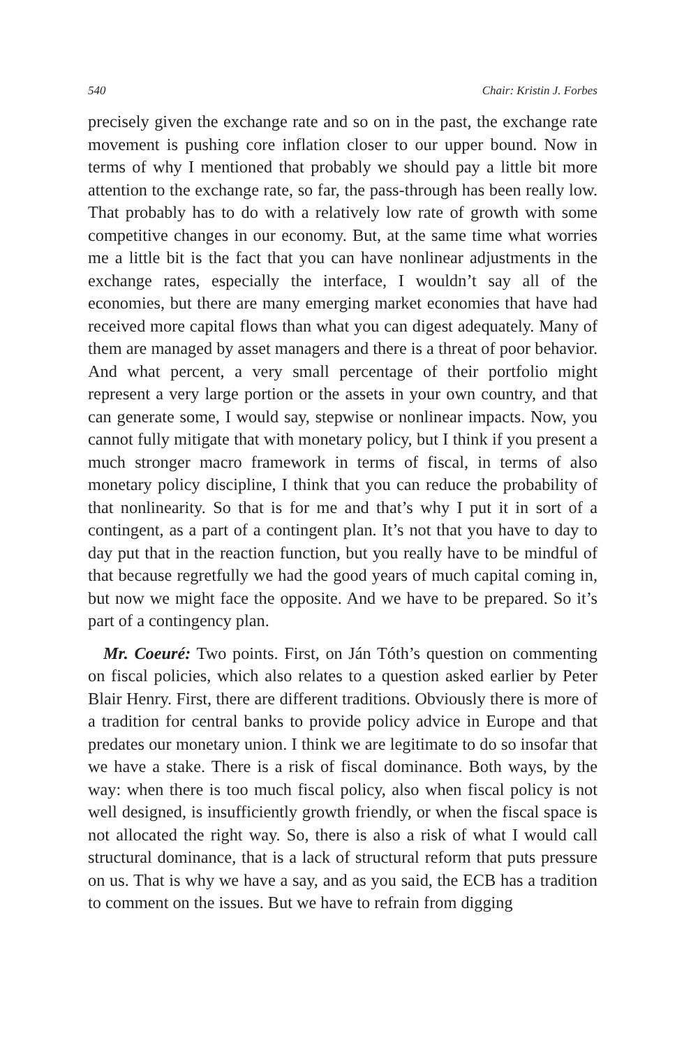540 Chair: Kristin J. Forbes
precisely given the exchange rate and so on in the past, the exchange rate movement is pushing core inflation closer to our upper bound. Now in terms of why I mentioned that probably we should pay a little bit more attention to the exchange rate, so far, the pass-through has been really low. That probably has to do with a relatively low rate of growth with some competitive changes in our economy. But, at the same time what worries me a little bit is the fact that you can have nonlinear adjustments in the exchange rates, especially the interface, I wouldn’t say all of the economies, but there are many emerging market economies that have had received more capital flows than what you can digest adequately. Many of them are managed by asset managers and there is a threat of poor behavior. And what percent, a very small percentage of their portfolio might represent a very large portion or the assets in your own country, and that can generate some, I would say, stepwise or nonlinear impacts. Now, you cannot fully mitigate that with monetary policy, but I think if you present a much stronger macro framework in terms of fiscal, in terms of also monetary policy discipline, I think that you can reduce the probability of that nonlinearity. So that is for me and that’s why I put it in sort of a contingent, as a part of a contingent plan. It’s not that you have to day to day put that in the reaction function, but you really have to be mindful of that because regretfully we had the good years of much capital coming in, but now we might face the opposite. And we have to be prepared. So it’s part of a contingency plan.
Mr. Coeuré: Two points. First, on Ján Tóth’s question on commenting on fiscal policies, which also relates to a question asked earlier by Peter Blair Henry. First, there are different traditions. Obviously there is more of a tradition for central banks to provide policy advice in Europe and that predates our monetary union. I think we are legitimate to do so insofar that we have a stake. There is a risk of fiscal dominance. Both ways, by the way: when there is too much fiscal policy, also when fiscal policy is not well designed, is insufficiently growth friendly, or when the fiscal space is not allocated the right way. So, there is also a risk of what I would call structural dominance, that is a lack of structural reform that puts pressure on us. That is why we have a say, and as you said, the ECB has a tradition to comment on the issues. But we have to refrain from digging